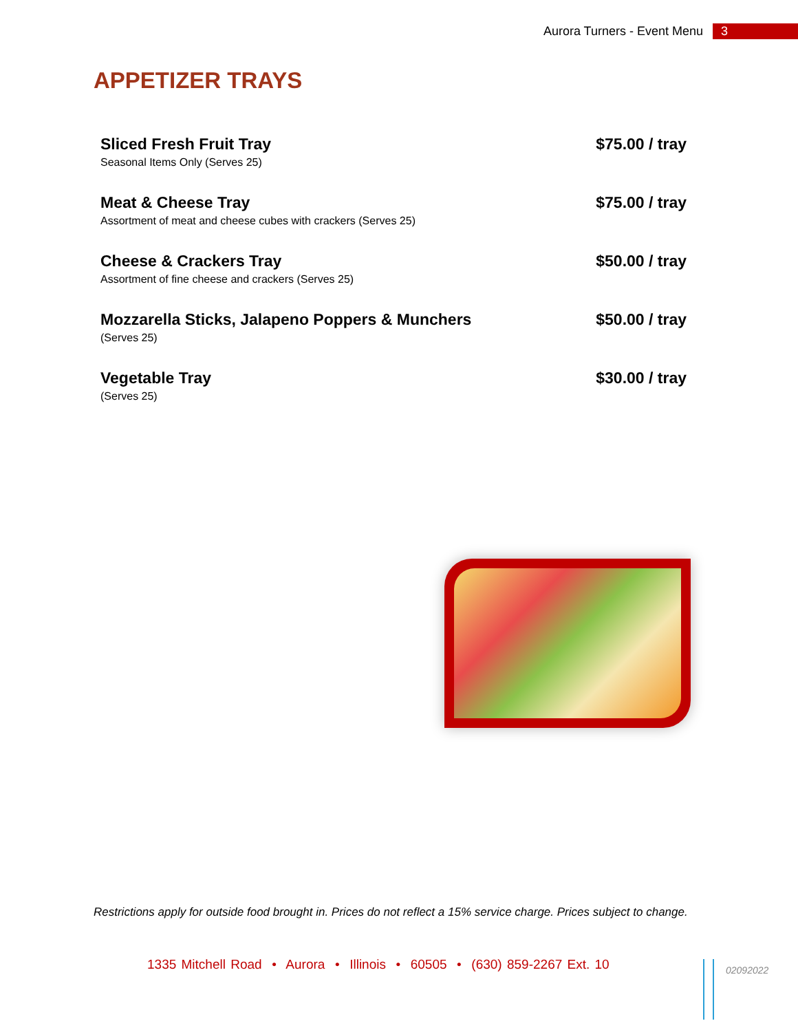Aurora Turners - Event Menu 3
APPETIZER TRAYS
Sliced Fresh Fruit Tray
Seasonal Items Only (Serves 25)
$75.00 / tray
Meat & Cheese Tray
Assortment of meat and cheese cubes with crackers (Serves 25)
$75.00 / tray
Cheese & Crackers Tray
Assortment of fine cheese and crackers (Serves 25)
$50.00 / tray
Mozzarella Sticks, Jalapeno Poppers & Munchers
(Serves 25)
$50.00 / tray
Vegetable Tray
(Serves 25)
$30.00 / tray
Restrictions apply for outside food brought in. Prices do not reflect a 15% service charge. Prices subject to change.
1335 Mitchell Road • Aurora • Illinois • 60505 • (630) 859-2267 Ext. 10
02092022